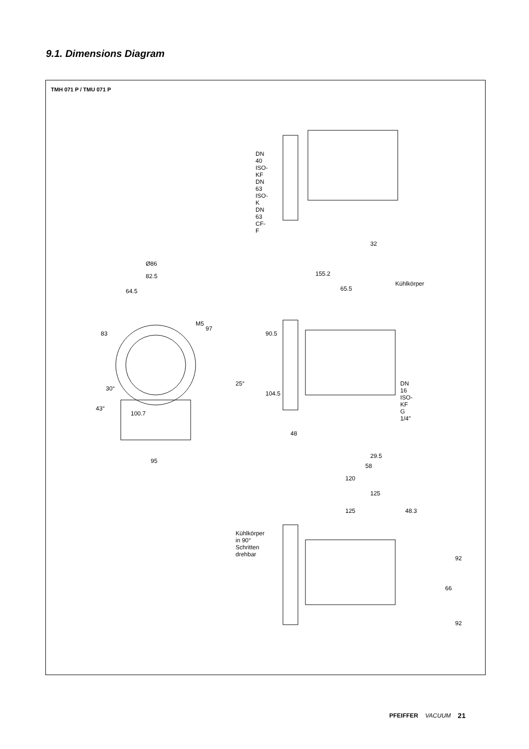9.1. Dimensions Diagram
TMH 071 P / TMU 071 P
DN 40 ISO-KF DN 63 ISO-K DN 63 CF-F
32
Kühlkörper
155.2
65.5
90.5
104.5
48
DN 16 ISO-KF G 1/4″
29.5
58
120
Ø86
82.5
64.5
83
M5
97
25°
30°
43°
100.7
95
125
125 48.3
Kühlkörper in 90° Schritten drehbar
92
66
92
PFEIFFER VACUUM 21